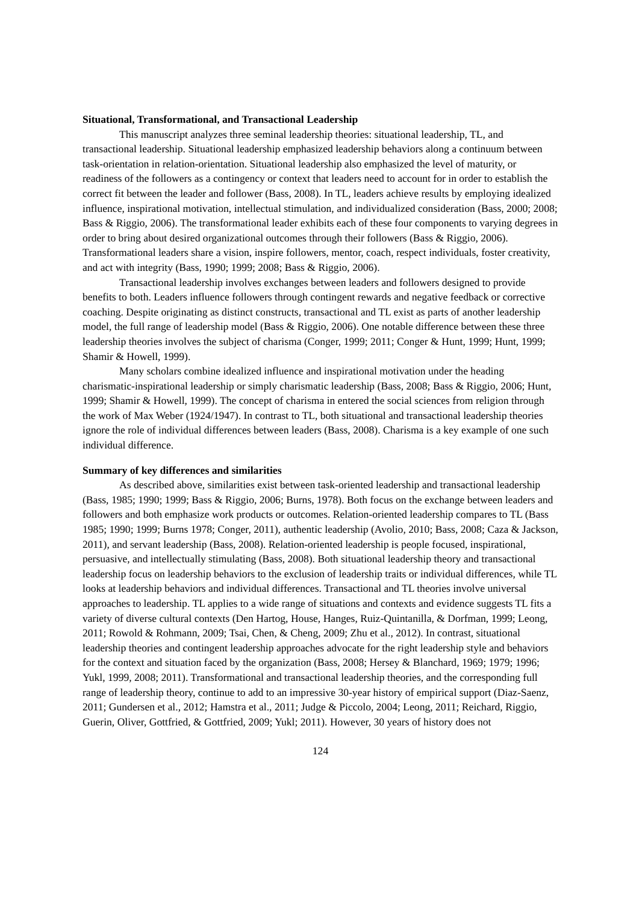Situational, Transformational, and Transactional Leadership
This manuscript analyzes three seminal leadership theories: situational leadership, TL, and transactional leadership. Situational leadership emphasized leadership behaviors along a continuum between task-orientation in relation-orientation. Situational leadership also emphasized the level of maturity, or readiness of the followers as a contingency or context that leaders need to account for in order to establish the correct fit between the leader and follower (Bass, 2008). In TL, leaders achieve results by employing idealized influence, inspirational motivation, intellectual stimulation, and individualized consideration (Bass, 2000; 2008; Bass & Riggio, 2006). The transformational leader exhibits each of these four components to varying degrees in order to bring about desired organizational outcomes through their followers (Bass & Riggio, 2006). Transformational leaders share a vision, inspire followers, mentor, coach, respect individuals, foster creativity, and act with integrity (Bass, 1990; 1999; 2008; Bass & Riggio, 2006).
Transactional leadership involves exchanges between leaders and followers designed to provide benefits to both. Leaders influence followers through contingent rewards and negative feedback or corrective coaching. Despite originating as distinct constructs, transactional and TL exist as parts of another leadership model, the full range of leadership model (Bass & Riggio, 2006). One notable difference between these three leadership theories involves the subject of charisma (Conger, 1999; 2011; Conger & Hunt, 1999; Hunt, 1999; Shamir & Howell, 1999).
Many scholars combine idealized influence and inspirational motivation under the heading charismatic-inspirational leadership or simply charismatic leadership (Bass, 2008; Bass & Riggio, 2006; Hunt, 1999; Shamir & Howell, 1999). The concept of charisma in entered the social sciences from religion through the work of Max Weber (1924/1947). In contrast to TL, both situational and transactional leadership theories ignore the role of individual differences between leaders (Bass, 2008). Charisma is a key example of one such individual difference.
Summary of key differences and similarities
As described above, similarities exist between task-oriented leadership and transactional leadership (Bass, 1985; 1990; 1999; Bass & Riggio, 2006; Burns, 1978). Both focus on the exchange between leaders and followers and both emphasize work products or outcomes. Relation-oriented leadership compares to TL (Bass 1985; 1990; 1999; Burns 1978; Conger, 2011), authentic leadership (Avolio, 2010; Bass, 2008; Caza & Jackson, 2011), and servant leadership (Bass, 2008). Relation-oriented leadership is people focused, inspirational, persuasive, and intellectually stimulating (Bass, 2008). Both situational leadership theory and transactional leadership focus on leadership behaviors to the exclusion of leadership traits or individual differences, while TL looks at leadership behaviors and individual differences. Transactional and TL theories involve universal approaches to leadership. TL applies to a wide range of situations and contexts and evidence suggests TL fits a variety of diverse cultural contexts (Den Hartog, House, Hanges, Ruiz-Quintanilla, & Dorfman, 1999; Leong, 2011; Rowold & Rohmann, 2009; Tsai, Chen, & Cheng, 2009; Zhu et al., 2012). In contrast, situational leadership theories and contingent leadership approaches advocate for the right leadership style and behaviors for the context and situation faced by the organization (Bass, 2008; Hersey & Blanchard, 1969; 1979; 1996; Yukl, 1999, 2008; 2011). Transformational and transactional leadership theories, and the corresponding full range of leadership theory, continue to add to an impressive 30-year history of empirical support (Diaz-Saenz, 2011; Gundersen et al., 2012; Hamstra et al., 2011; Judge & Piccolo, 2004; Leong, 2011; Reichard, Riggio, Guerin, Oliver, Gottfried, & Gottfried, 2009; Yukl; 2011). However, 30 years of history does not
124